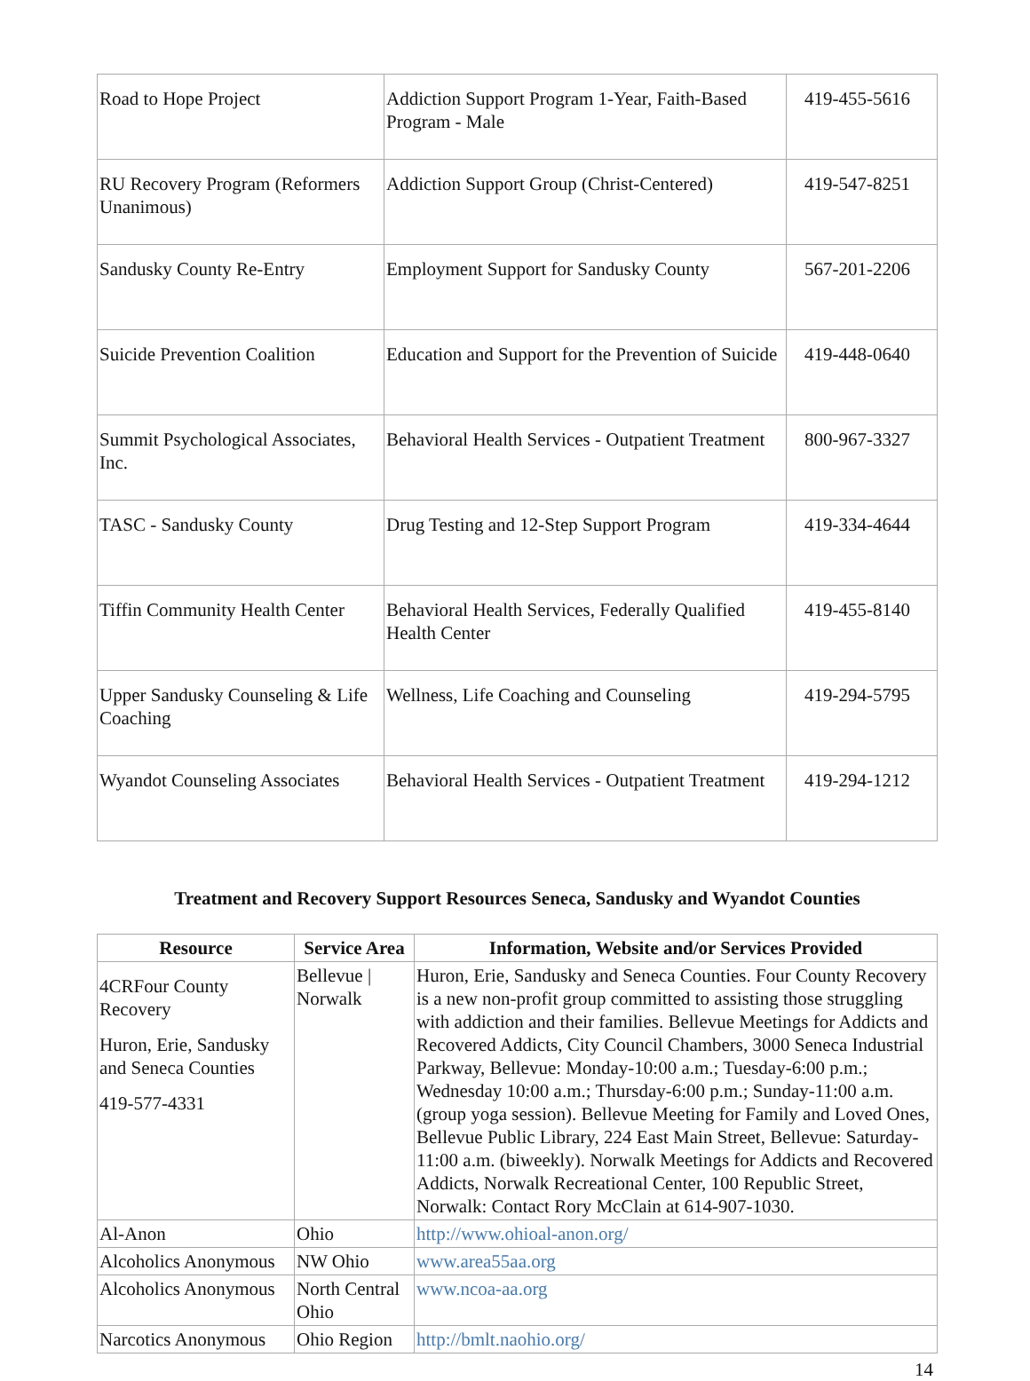| Road to Hope Project | Addiction Support Program 1-Year, Faith-Based Program - Male | 419-455-5616 |
| RU Recovery Program (Reformers Unanimous) | Addiction Support Group (Christ-Centered) | 419-547-8251 |
| Sandusky County Re-Entry | Employment Support for Sandusky County | 567-201-2206 |
| Suicide Prevention Coalition | Education and Support for the Prevention of Suicide | 419-448-0640 |
| Summit Psychological Associates, Inc. | Behavioral Health Services - Outpatient Treatment | 800-967-3327 |
| TASC - Sandusky County | Drug Testing and 12-Step Support Program | 419-334-4644 |
| Tiffin Community Health Center | Behavioral Health Services, Federally Qualified Health Center | 419-455-8140 |
| Upper Sandusky Counseling & Life Coaching | Wellness, Life Coaching and Counseling | 419-294-5795 |
| Wyandot Counseling Associates | Behavioral Health Services - Outpatient Treatment | 419-294-1212 |
Treatment and Recovery Support Resources Seneca, Sandusky and Wyandot Counties
| Resource | Service Area | Information, Website and/or Services Provided |
| --- | --- | --- |
| 4CRFour County Recovery Huron, Erie, Sandusky and Seneca Counties 419-577-4331 | Bellevue / Norwalk | Huron, Erie, Sandusky and Seneca Counties. Four County Recovery is a new non-profit group committed to assisting those struggling with addiction and their families. Bellevue Meetings for Addicts and Recovered Addicts, City Council Chambers, 3000 Seneca Industrial Parkway, Bellevue: Monday-10:00 a.m.; Tuesday-6:00 p.m.; Wednesday 10:00 a.m.; Thursday-6:00 p.m.; Sunday-11:00 a.m. (group yoga session). Bellevue Meeting for Family and Loved Ones, Bellevue Public Library, 224 East Main Street, Bellevue: Saturday-11:00 a.m. (biweekly). Norwalk Meetings for Addicts and Recovered Addicts, Norwalk Recreational Center, 100 Republic Street, Norwalk: Contact Rory McClain at 614-907-1030. |
| Al-Anon | Ohio | http://www.ohioal-anon.org/ |
| Alcoholics Anonymous | NW Ohio | www.area55aa.org |
| Alcoholics Anonymous | North Central Ohio | www.ncoa-aa.org |
| Narcotics Anonymous | Ohio Region | http://bmlt.naohio.org/ |
14